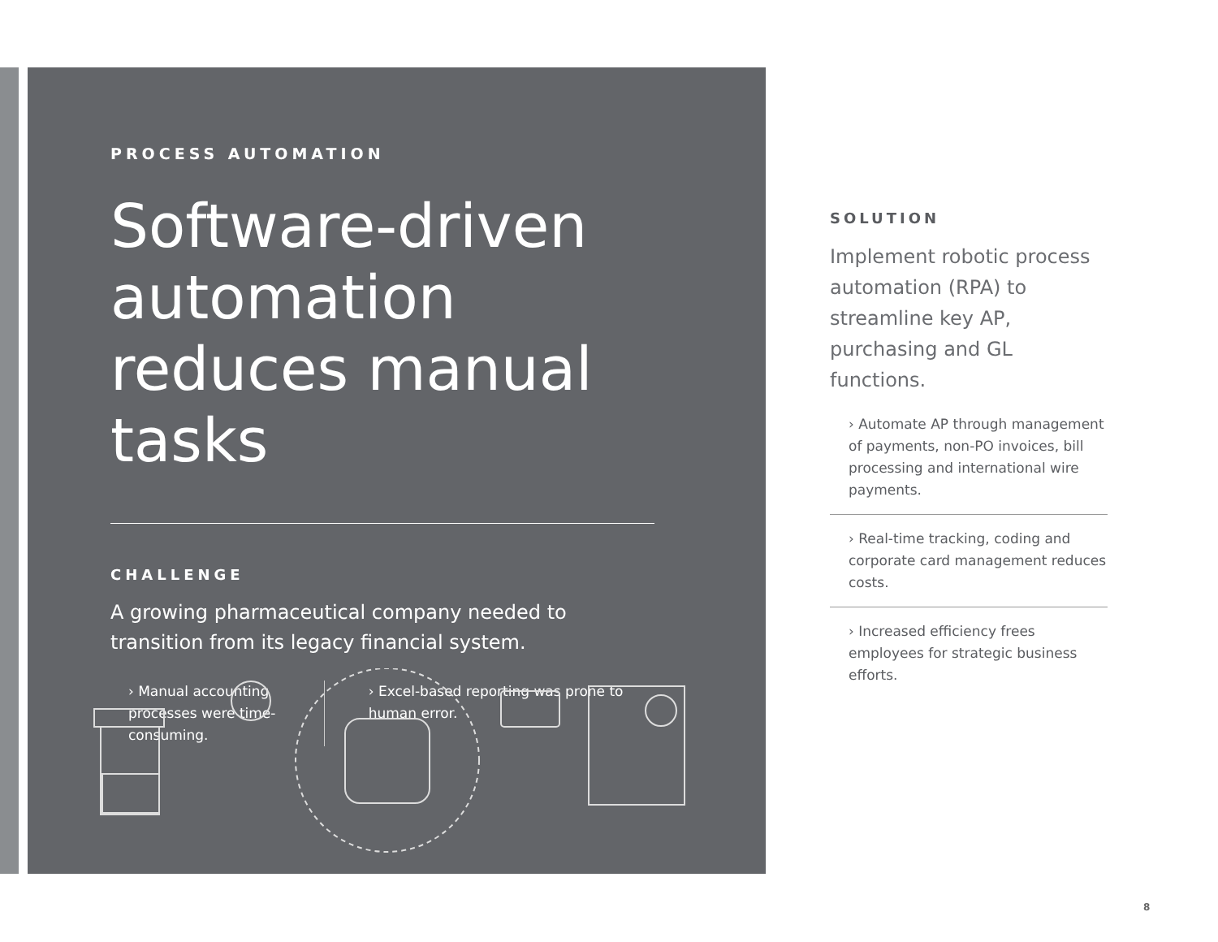PROCESS AUTOMATION
Software-driven automation reduces manual tasks
CHALLENGE
A growing pharmaceutical company needed to transition from its legacy financial system.
› Manual accounting processes were time-consuming.
› Excel-based reporting was prone to human error.
SOLUTION
Implement robotic process automation (RPA) to streamline key AP, purchasing and GL functions.
› Automate AP through management of payments, non-PO invoices, bill processing and international wire payments.
› Real-time tracking, coding and corporate card management reduces costs.
› Increased efficiency frees employees for strategic business efforts.
8